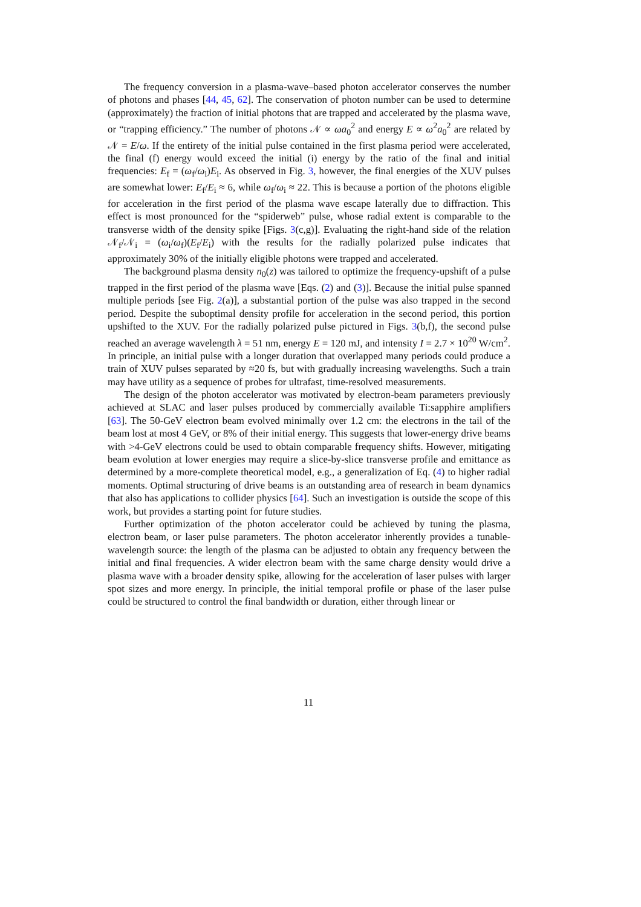The frequency conversion in a plasma-wave–based photon accelerator conserves the number of photons and phases [44, 45, 62]. The conservation of photon number can be used to determine (approximately) the fraction of initial photons that are trapped and accelerated by the plasma wave, or “trapping efficiency.” The number of photons 𝒩 ∝ ωa<sub>0</sub><sup>2</sup> and energy E ∝ ω<sup>2</sup>a<sub>0</sub><sup>2</sup> are related by 𝒩 = E/ω. If the entirety of the initial pulse contained in the first plasma period were accelerated, the final (f) energy would exceed the initial (i) energy by the ratio of the final and initial frequencies: E<sub>f</sub> = (ω<sub>f</sub>/ω<sub>i</sub>)E<sub>i</sub>. As observed in Fig. 3, however, the final energies of the XUV pulses are somewhat lower: E<sub>f</sub>/E<sub>i</sub> ≈ 6, while ω<sub>f</sub>/ω<sub>i</sub> ≈ 22. This is because a portion of the photons eligible for acceleration in the first period of the plasma wave escape laterally due to diffraction. This effect is most pronounced for the “spiderweb” pulse, whose radial extent is comparable to the transverse width of the density spike [Figs. 3(c,g)]. Evaluating the right-hand side of the relation 𝒩<sub>f</sub>/𝒩<sub>i</sub> = (ω<sub>i</sub>/ω<sub>f</sub>)(E<sub>f</sub>/E<sub>i</sub>) with the results for the radially polarized pulse indicates that approximately 30% of the initially eligible photons were trapped and accelerated.
The background plasma density n<sub>0</sub>(z) was tailored to optimize the frequency-upshift of a pulse trapped in the first period of the plasma wave [Eqs. (2) and (3)]. Because the initial pulse spanned multiple periods [see Fig. 2(a)], a substantial portion of the pulse was also trapped in the second period. Despite the suboptimal density profile for acceleration in the second period, this portion upshifted to the XUV. For the radially polarized pulse pictured in Figs. 3(b,f), the second pulse reached an average wavelength λ = 51 nm, energy E = 120 mJ, and intensity I = 2.7 × 10<sup>20</sup> W/cm<sup>2</sup>. In principle, an initial pulse with a longer duration that overlapped many periods could produce a train of XUV pulses separated by ≈20 fs, but with gradually increasing wavelengths. Such a train may have utility as a sequence of probes for ultrafast, time-resolved measurements.
The design of the photon accelerator was motivated by electron-beam parameters previously achieved at SLAC and laser pulses produced by commercially available Ti:sapphire amplifiers [63]. The 50-GeV electron beam evolved minimally over 1.2 cm: the electrons in the tail of the beam lost at most 4 GeV, or 8% of their initial energy. This suggests that lower-energy drive beams with >4-GeV electrons could be used to obtain comparable frequency shifts. However, mitigating beam evolution at lower energies may require a slice-by-slice transverse profile and emittance as determined by a more-complete theoretical model, e.g., a generalization of Eq. (4) to higher radial moments. Optimal structuring of drive beams is an outstanding area of research in beam dynamics that also has applications to collider physics [64]. Such an investigation is outside the scope of this work, but provides a starting point for future studies.
Further optimization of the photon accelerator could be achieved by tuning the plasma, electron beam, or laser pulse parameters. The photon accelerator inherently provides a tunable-wavelength source: the length of the plasma can be adjusted to obtain any frequency between the initial and final frequencies. A wider electron beam with the same charge density would drive a plasma wave with a broader density spike, allowing for the acceleration of laser pulses with larger spot sizes and more energy. In principle, the initial temporal profile or phase of the laser pulse could be structured to control the final bandwidth or duration, either through linear or
11